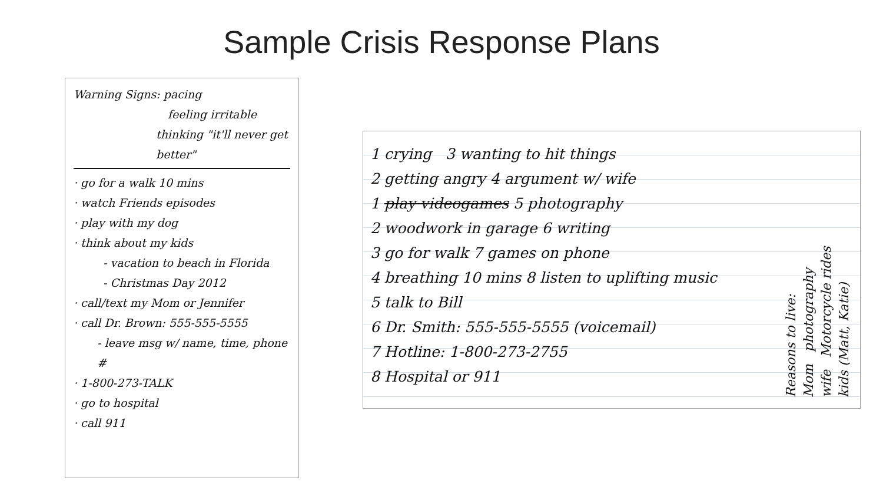Sample Crisis Response Plans
Warning Signs: pacing
feeling irritable
thinking "it'll never get better"
· go for a walk 10 mins
· watch Friends episodes
· play with my dog
· think about my kids
- vacation to beach in Florida
- Christmas Day 2012
· call/text my Mom or Jennifer
· call Dr. Brown: 555-555-5555
- leave msg w/ name, time, phone #
· 1-800-273-TALK
· go to hospital
· call 911
1 crying 3 wanting to hit things
2 getting angry 4 argument w/ wife
1 play videogames 5 photography
2 woodwork in garage 6 writing
3 go for walk 7 games on phone
4 breathing 10 mins 8 listen to uplifting music
5 talk to Bill
6 Dr. Smith: 555-555-5555 (voicemail)
7 Hotline: 1-800-273-2755
8 Hospital or 911
Reasons to live:
Mom photography
wife Motorcycle rides
kids (Matt, Katie)